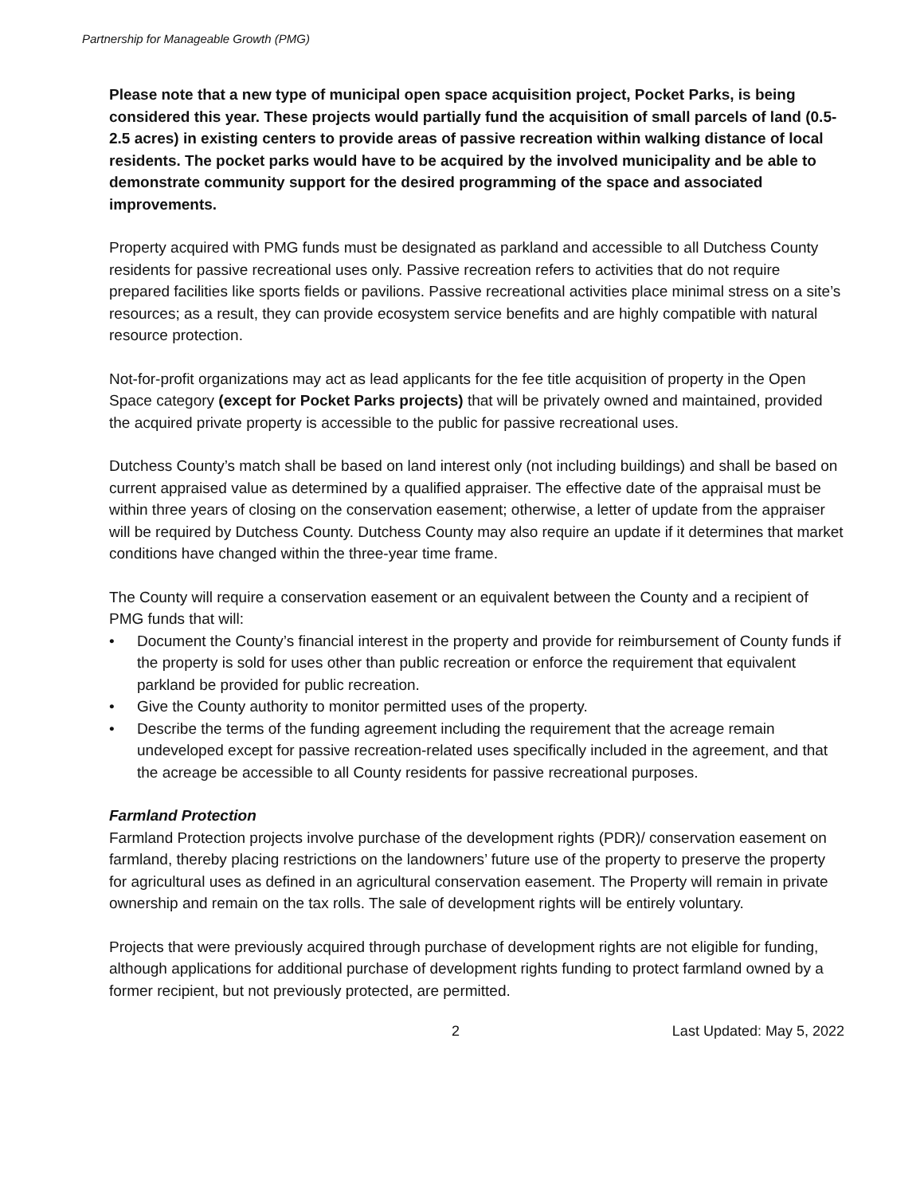Partnership for Manageable Growth (PMG)
Please note that a new type of municipal open space acquisition project, Pocket Parks, is being considered this year. These projects would partially fund the acquisition of small parcels of land (0.5-2.5 acres) in existing centers to provide areas of passive recreation within walking distance of local residents. The pocket parks would have to be acquired by the involved municipality and be able to demonstrate community support for the desired programming of the space and associated improvements.
Property acquired with PMG funds must be designated as parkland and accessible to all Dutchess County residents for passive recreational uses only. Passive recreation refers to activities that do not require prepared facilities like sports fields or pavilions. Passive recreational activities place minimal stress on a site’s resources; as a result, they can provide ecosystem service benefits and are highly compatible with natural resource protection.
Not-for-profit organizations may act as lead applicants for the fee title acquisition of property in the Open Space category (except for Pocket Parks projects) that will be privately owned and maintained, provided the acquired private property is accessible to the public for passive recreational uses.
Dutchess County’s match shall be based on land interest only (not including buildings) and shall be based on current appraised value as determined by a qualified appraiser. The effective date of the appraisal must be within three years of closing on the conservation easement; otherwise, a letter of update from the appraiser will be required by Dutchess County. Dutchess County may also require an update if it determines that market conditions have changed within the three-year time frame.
The County will require a conservation easement or an equivalent between the County and a recipient of PMG funds that will:
• Document the County’s financial interest in the property and provide for reimbursement of County funds if the property is sold for uses other than public recreation or enforce the requirement that equivalent parkland be provided for public recreation.
• Give the County authority to monitor permitted uses of the property.
• Describe the terms of the funding agreement including the requirement that the acreage remain undeveloped except for passive recreation-related uses specifically included in the agreement, and that the acreage be accessible to all County residents for passive recreational purposes.
Farmland Protection
Farmland Protection projects involve purchase of the development rights (PDR)/ conservation easement on farmland, thereby placing restrictions on the landowners’ future use of the property to preserve the property for agricultural uses as defined in an agricultural conservation easement. The Property will remain in private ownership and remain on the tax rolls. The sale of development rights will be entirely voluntary.
Projects that were previously acquired through purchase of development rights are not eligible for funding, although applications for additional purchase of development rights funding to protect farmland owned by a former recipient, but not previously protected, are permitted.
2 Last Updated: May 5, 2022